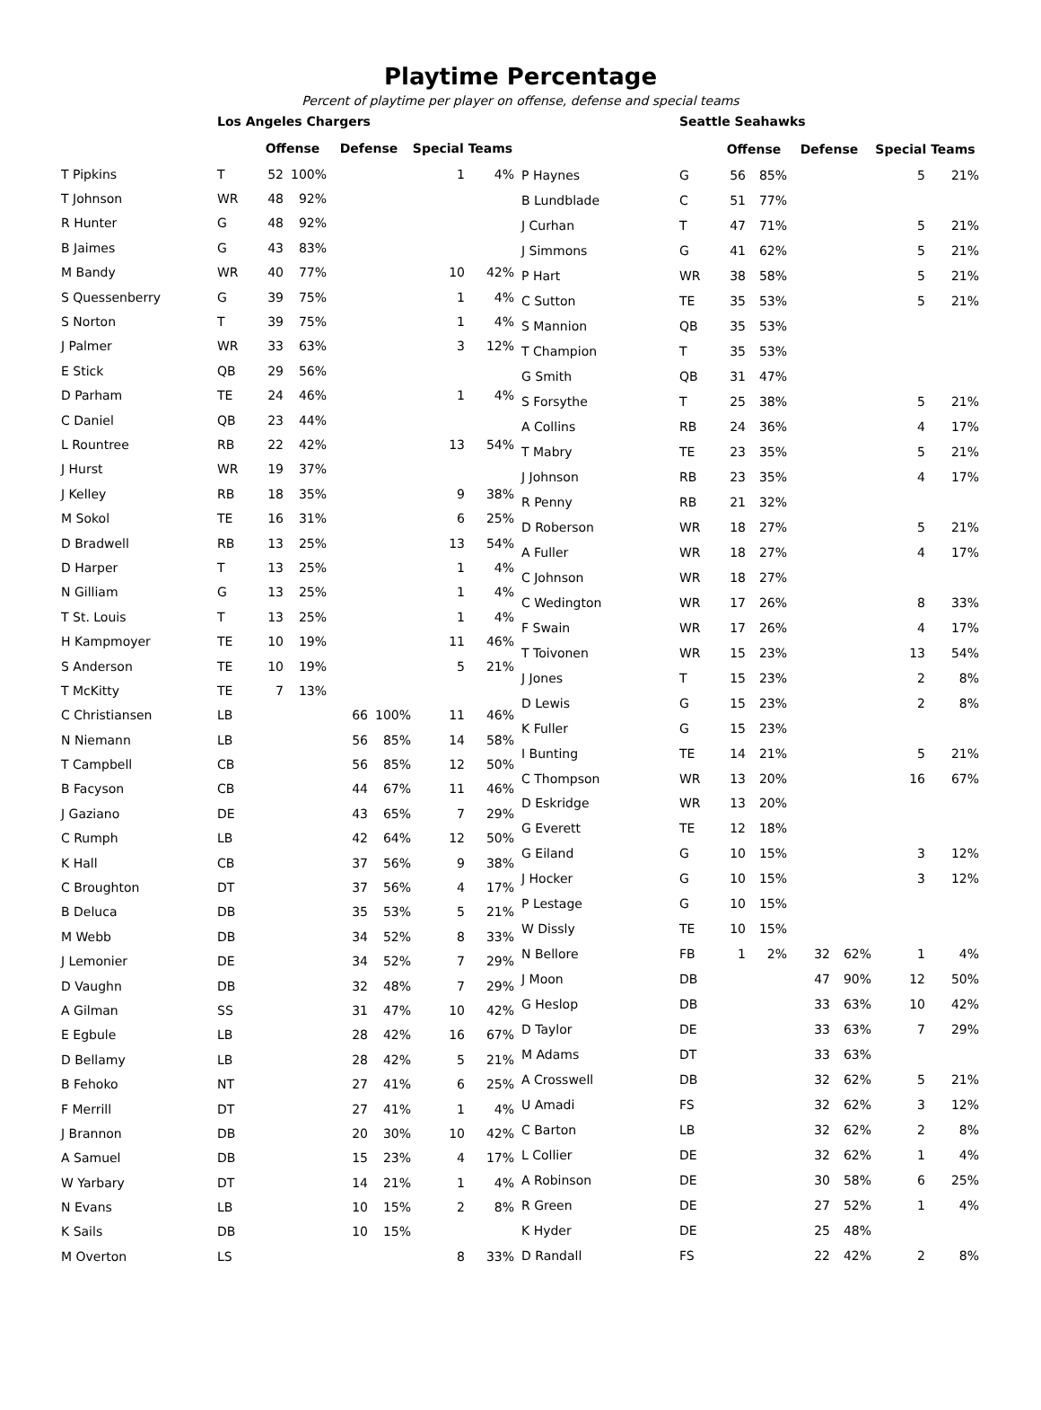Playtime Percentage
Percent of playtime per player on offense, defense and special teams
| | Los Angeles Chargers | | | | | | |
| --- | --- | --- | --- | --- | --- | --- | --- |
| | | Offense | | Defense | | Special Teams | |
| T Pipkins | T | 52 | 100% | | | 1 | 4% |
| T Johnson | WR | 48 | 92% | | | | |
| R Hunter | G | 48 | 92% | | | | |
| B Jaimes | G | 43 | 83% | | | | |
| M Bandy | WR | 40 | 77% | | | 10 | 42% |
| S Quessenberry | G | 39 | 75% | | | 1 | 4% |
| S Norton | T | 39 | 75% | | | 1 | 4% |
| J Palmer | WR | 33 | 63% | | | 3 | 12% |
| E Stick | QB | 29 | 56% | | | | |
| D Parham | TE | 24 | 46% | | | 1 | 4% |
| C Daniel | QB | 23 | 44% | | | | |
| L Rountree | RB | 22 | 42% | | | 13 | 54% |
| J Hurst | WR | 19 | 37% | | | | |
| J Kelley | RB | 18 | 35% | | | 9 | 38% |
| M Sokol | TE | 16 | 31% | | | 6 | 25% |
| D Bradwell | RB | 13 | 25% | | | 13 | 54% |
| D Harper | T | 13 | 25% | | | 1 | 4% |
| N Gilliam | G | 13 | 25% | | | 1 | 4% |
| T St. Louis | T | 13 | 25% | | | 1 | 4% |
| H Kampmoyer | TE | 10 | 19% | | | 11 | 46% |
| S Anderson | TE | 10 | 19% | | | 5 | 21% |
| T McKitty | TE | 7 | 13% | | | | |
| C Christiansen | LB | | | 66 | 100% | 11 | 46% |
| N Niemann | LB | | | 56 | 85% | 14 | 58% |
| T Campbell | CB | | | 56 | 85% | 12 | 50% |
| B Facyson | CB | | | 44 | 67% | 11 | 46% |
| J Gaziano | DE | | | 43 | 65% | 7 | 29% |
| C Rumph | LB | | | 42 | 64% | 12 | 50% |
| K Hall | CB | | | 37 | 56% | 9 | 38% |
| C Broughton | DT | | | 37 | 56% | 4 | 17% |
| B Deluca | DB | | | 35 | 53% | 5 | 21% |
| M Webb | DB | | | 34 | 52% | 8 | 33% |
| J Lemonier | DE | | | 34 | 52% | 7 | 29% |
| D Vaughn | DB | | | 32 | 48% | 7 | 29% |
| A Gilman | SS | | | 31 | 47% | 10 | 42% |
| E Egbule | LB | | | 28 | 42% | 16 | 67% |
| D Bellamy | LB | | | 28 | 42% | 5 | 21% |
| B Fehoko | NT | | | 27 | 41% | 6 | 25% |
| F Merrill | DT | | | 27 | 41% | 1 | 4% |
| J Brannon | DB | | | 20 | 30% | 10 | 42% |
| A Samuel | DB | | | 15 | 23% | 4 | 17% |
| W Yarbary | DT | | | 14 | 21% | 1 | 4% |
| N Evans | LB | | | 10 | 15% | 2 | 8% |
| K Sails | DB | | | 10 | 15% | | |
| M Overton | LS | | | | | 8 | 33% |
| | Seattle Seahawks | | | | | | |
| --- | --- | --- | --- | --- | --- | --- | --- |
| | | Offense | | Defense | | Special Teams | |
| P Haynes | G | 56 | 85% | | | 5 | 21% |
| B Lundblade | C | 51 | 77% | | | | |
| J Curhan | T | 47 | 71% | | | 5 | 21% |
| J Simmons | G | 41 | 62% | | | 5 | 21% |
| P Hart | WR | 38 | 58% | | | 5 | 21% |
| C Sutton | TE | 35 | 53% | | | 5 | 21% |
| S Mannion | QB | 35 | 53% | | | | |
| T Champion | T | 35 | 53% | | | | |
| G Smith | QB | 31 | 47% | | | | |
| S Forsythe | T | 25 | 38% | | | 5 | 21% |
| A Collins | RB | 24 | 36% | | | 4 | 17% |
| T Mabry | TE | 23 | 35% | | | 5 | 21% |
| J Johnson | RB | 23 | 35% | | | 4 | 17% |
| R Penny | RB | 21 | 32% | | | | |
| D Roberson | WR | 18 | 27% | | | 5 | 21% |
| A Fuller | WR | 18 | 27% | | | 4 | 17% |
| C Johnson | WR | 18 | 27% | | | | |
| C Wedington | WR | 17 | 26% | | | 8 | 33% |
| F Swain | WR | 17 | 26% | | | 4 | 17% |
| T Toivonen | WR | 15 | 23% | | | 13 | 54% |
| J Jones | T | 15 | 23% | | | 2 | 8% |
| D Lewis | G | 15 | 23% | | | 2 | 8% |
| K Fuller | G | 15 | 23% | | | | |
| I Bunting | TE | 14 | 21% | | | 5 | 21% |
| C Thompson | WR | 13 | 20% | | | 16 | 67% |
| D Eskridge | WR | 13 | 20% | | | | |
| G Everett | TE | 12 | 18% | | | | |
| G Eiland | G | 10 | 15% | | | 3 | 12% |
| J Hocker | G | 10 | 15% | | | 3 | 12% |
| P Lestage | G | 10 | 15% | | | | |
| W Dissly | TE | 10 | 15% | | | | |
| N Bellore | FB | 1 | 2% | 32 | 62% | 1 | 4% |
| J Moon | DB | | | 47 | 90% | 12 | 50% |
| G Heslop | DB | | | 33 | 63% | 10 | 42% |
| D Taylor | DE | | | 33 | 63% | 7 | 29% |
| M Adams | DT | | | 33 | 63% | | |
| A Crosswell | DB | | | 32 | 62% | 5 | 21% |
| U Amadi | FS | | | 32 | 62% | 3 | 12% |
| C Barton | LB | | | 32 | 62% | 2 | 8% |
| L Collier | DE | | | 32 | 62% | 1 | 4% |
| A Robinson | DE | | | 30 | 58% | 6 | 25% |
| R Green | DE | | | 27 | 52% | 1 | 4% |
| K Hyder | DE | | | 25 | 48% | | |
| D Randall | FS | | | 22 | 42% | 2 | 8% |